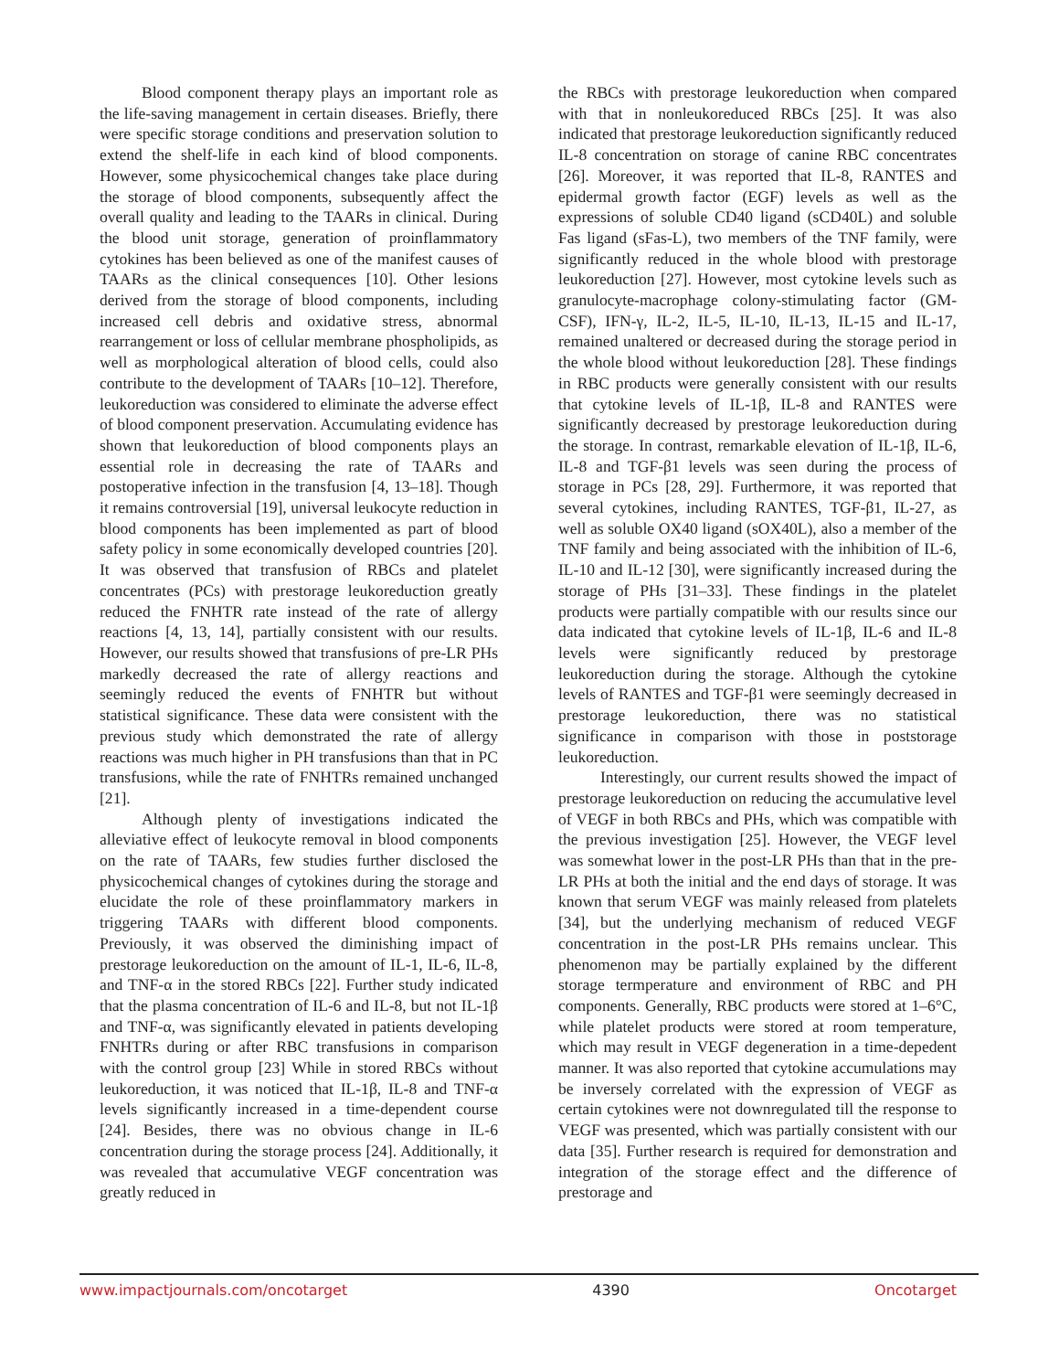Blood component therapy plays an important role as the life-saving management in certain diseases. Briefly, there were specific storage conditions and preservation solution to extend the shelf-life in each kind of blood components. However, some physicochemical changes take place during the storage of blood components, subsequently affect the overall quality and leading to the TAARs in clinical. During the blood unit storage, generation of proinflammatory cytokines has been believed as one of the manifest causes of TAARs as the clinical consequences [10]. Other lesions derived from the storage of blood components, including increased cell debris and oxidative stress, abnormal rearrangement or loss of cellular membrane phospholipids, as well as morphological alteration of blood cells, could also contribute to the development of TAARs [10–12]. Therefore, leukoreduction was considered to eliminate the adverse effect of blood component preservation. Accumulating evidence has shown that leukoreduction of blood components plays an essential role in decreasing the rate of TAARs and postoperative infection in the transfusion [4, 13–18]. Though it remains controversial [19], universal leukocyte reduction in blood components has been implemented as part of blood safety policy in some economically developed countries [20]. It was observed that transfusion of RBCs and platelet concentrates (PCs) with prestorage leukoreduction greatly reduced the FNHTR rate instead of the rate of allergy reactions [4, 13, 14], partially consistent with our results. However, our results showed that transfusions of pre-LR PHs markedly decreased the rate of allergy reactions and seemingly reduced the events of FNHTR but without statistical significance. These data were consistent with the previous study which demonstrated the rate of allergy reactions was much higher in PH transfusions than that in PC transfusions, while the rate of FNHTRs remained unchanged [21].
Although plenty of investigations indicated the alleviative effect of leukocyte removal in blood components on the rate of TAARs, few studies further disclosed the physicochemical changes of cytokines during the storage and elucidate the role of these proinflammatory markers in triggering TAARs with different blood components. Previously, it was observed the diminishing impact of prestorage leukoreduction on the amount of IL-1, IL-6, IL-8, and TNF-α in the stored RBCs [22]. Further study indicated that the plasma concentration of IL-6 and IL-8, but not IL-1β and TNF-α, was significantly elevated in patients developing FNHTRs during or after RBC transfusions in comparison with the control group [23] While in stored RBCs without leukoreduction, it was noticed that IL-1β, IL-8 and TNF-α levels significantly increased in a time-dependent course [24]. Besides, there was no obvious change in IL-6 concentration during the storage process [24]. Additionally, it was revealed that accumulative VEGF concentration was greatly reduced in
the RBCs with prestorage leukoreduction when compared with that in nonleukoreduced RBCs [25]. It was also indicated that prestorage leukoreduction significantly reduced IL-8 concentration on storage of canine RBC concentrates [26]. Moreover, it was reported that IL-8, RANTES and epidermal growth factor (EGF) levels as well as the expressions of soluble CD40 ligand (sCD40L) and soluble Fas ligand (sFas-L), two members of the TNF family, were significantly reduced in the whole blood with prestorage leukoreduction [27]. However, most cytokine levels such as granulocyte-macrophage colony-stimulating factor (GM-CSF), IFN-γ, IL-2, IL-5, IL-10, IL-13, IL-15 and IL-17, remained unaltered or decreased during the storage period in the whole blood without leukoreduction [28]. These findings in RBC products were generally consistent with our results that cytokine levels of IL-1β, IL-8 and RANTES were significantly decreased by prestorage leukoreduction during the storage. In contrast, remarkable elevation of IL-1β, IL-6, IL-8 and TGF-β1 levels was seen during the process of storage in PCs [28, 29]. Furthermore, it was reported that several cytokines, including RANTES, TGF-β1, IL-27, as well as soluble OX40 ligand (sOX40L), also a member of the TNF family and being associated with the inhibition of IL-6, IL-10 and IL-12 [30], were significantly increased during the storage of PHs [31–33]. These findings in the platelet products were partially compatible with our results since our data indicated that cytokine levels of IL-1β, IL-6 and IL-8 levels were significantly reduced by prestorage leukoreduction during the storage. Although the cytokine levels of RANTES and TGF-β1 were seemingly decreased in prestorage leukoreduction, there was no statistical significance in comparison with those in poststorage leukoreduction.
Interestingly, our current results showed the impact of prestorage leukoreduction on reducing the accumulative level of VEGF in both RBCs and PHs, which was compatible with the previous investigation [25]. However, the VEGF level was somewhat lower in the post-LR PHs than that in the pre-LR PHs at both the initial and the end days of storage. It was known that serum VEGF was mainly released from platelets [34], but the underlying mechanism of reduced VEGF concentration in the post-LR PHs remains unclear. This phenomenon may be partially explained by the different storage termperature and environment of RBC and PH components. Generally, RBC products were stored at 1–6°C, while platelet products were stored at room temperature, which may result in VEGF degeneration in a time-depedent manner. It was also reported that cytokine accumulations may be inversely correlated with the expression of VEGF as certain cytokines were not downregulated till the response to VEGF was presented, which was partially consistent with our data [35]. Further research is required for demonstration and integration of the storage effect and the difference of prestorage and
www.impactjournals.com/oncotarget 4390 Oncotarget